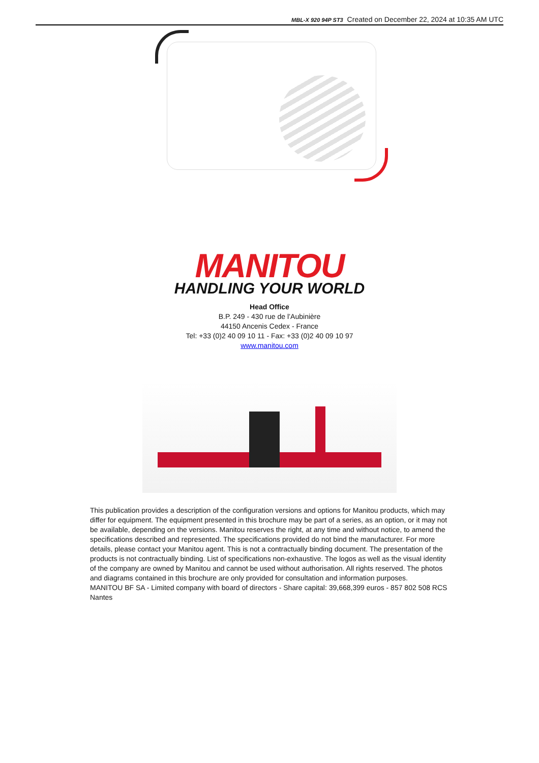MBL-X 920 94P ST3 Created on December 22, 2024 at 10:35 AM UTC
MANITOU
HANDLING YOUR WORLD
Head Office
B.P. 249 - 430 rue de l’Aubinière
44150 Ancenis Cedex - France
Tel: +33 (0)2 40 09 10 11 - Fax: +33 (0)2 40 09 10 97
www.manitou.com
This publication provides a description of the configuration versions and options for Manitou products, which may differ for equipment. The equipment presented in this brochure may be part of a series, as an option, or it may not be available, depending on the versions. Manitou reserves the right, at any time and without notice, to amend the specifications described and represented. The specifications provided do not bind the manufacturer. For more details, please contact your Manitou agent. This is not a contractually binding document. The presentation of the products is not contractually binding. List of specifications non-exhaustive. The logos as well as the visual identity of the company are owned by Manitou and cannot be used without authorisation. All rights reserved. The photos and diagrams contained in this brochure are only provided for consultation and information purposes.
MANITOU BF SA - Limited company with board of directors - Share capital: 39,668,399 euros - 857 802 508 RCS Nantes